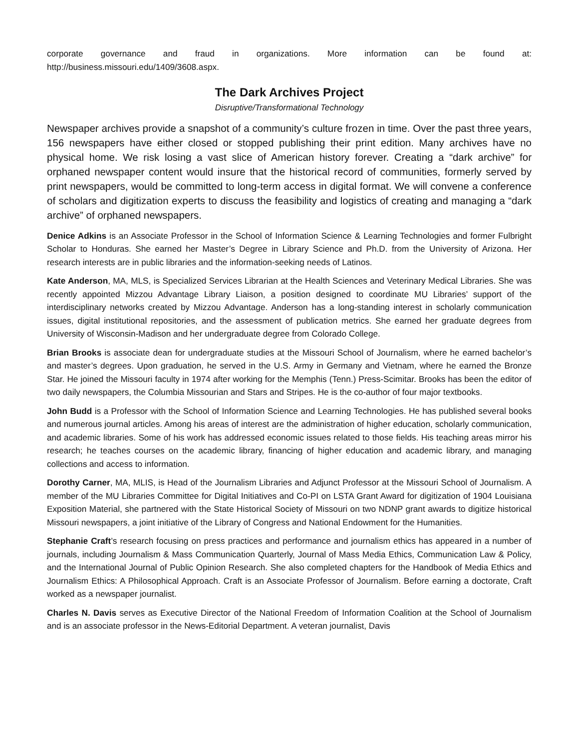corporate governance and fraud in organizations. More information can be found at: http://business.missouri.edu/1409/3608.aspx.
The Dark Archives Project
Disruptive/Transformational Technology
Newspaper archives provide a snapshot of a community’s culture frozen in time. Over the past three years, 156 newspapers have either closed or stopped publishing their print edition. Many archives have no physical home. We risk losing a vast slice of American history forever. Creating a “dark archive” for orphaned newspaper content would insure that the historical record of communities, formerly served by print newspapers, would be committed to long-term access in digital format. We will convene a conference of scholars and digitization experts to discuss the feasibility and logistics of creating and managing a “dark archive” of orphaned newspapers.
Denice Adkins is an Associate Professor in the School of Information Science & Learning Technologies and former Fulbright Scholar to Honduras. She earned her Master’s Degree in Library Science and Ph.D. from the University of Arizona. Her research interests are in public libraries and the information-seeking needs of Latinos.
Kate Anderson, MA, MLS, is Specialized Services Librarian at the Health Sciences and Veterinary Medical Libraries. She was recently appointed Mizzou Advantage Library Liaison, a position designed to coordinate MU Libraries’ support of the interdisciplinary networks created by Mizzou Advantage. Anderson has a long-standing interest in scholarly communication issues, digital institutional repositories, and the assessment of publication metrics. She earned her graduate degrees from University of Wisconsin-Madison and her undergraduate degree from Colorado College.
Brian Brooks is associate dean for undergraduate studies at the Missouri School of Journalism, where he earned bachelor’s and master’s degrees. Upon graduation, he served in the U.S. Army in Germany and Vietnam, where he earned the Bronze Star. He joined the Missouri faculty in 1974 after working for the Memphis (Tenn.) Press-Scimitar. Brooks has been the editor of two daily newspapers, the Columbia Missourian and Stars and Stripes. He is the co-author of four major textbooks.
John Budd is a Professor with the School of Information Science and Learning Technologies. He has published several books and numerous journal articles. Among his areas of interest are the administration of higher education, scholarly communication, and academic libraries. Some of his work has addressed economic issues related to those fields. His teaching areas mirror his research; he teaches courses on the academic library, financing of higher education and academic library, and managing collections and access to information.
Dorothy Carner, MA, MLIS, is Head of the Journalism Libraries and Adjunct Professor at the Missouri School of Journalism. A member of the MU Libraries Committee for Digital Initiatives and Co-PI on LSTA Grant Award for digitization of 1904 Louisiana Exposition Material, she partnered with the State Historical Society of Missouri on two NDNP grant awards to digitize historical Missouri newspapers, a joint initiative of the Library of Congress and National Endowment for the Humanities.
Stephanie Craft’s research focusing on press practices and performance and journalism ethics has appeared in a number of journals, including Journalism & Mass Communication Quarterly, Journal of Mass Media Ethics, Communication Law & Policy, and the International Journal of Public Opinion Research. She also completed chapters for the Handbook of Media Ethics and Journalism Ethics: A Philosophical Approach. Craft is an Associate Professor of Journalism. Before earning a doctorate, Craft worked as a newspaper journalist.
Charles N. Davis serves as Executive Director of the National Freedom of Information Coalition at the School of Journalism and is an associate professor in the News-Editorial Department. A veteran journalist, Davis